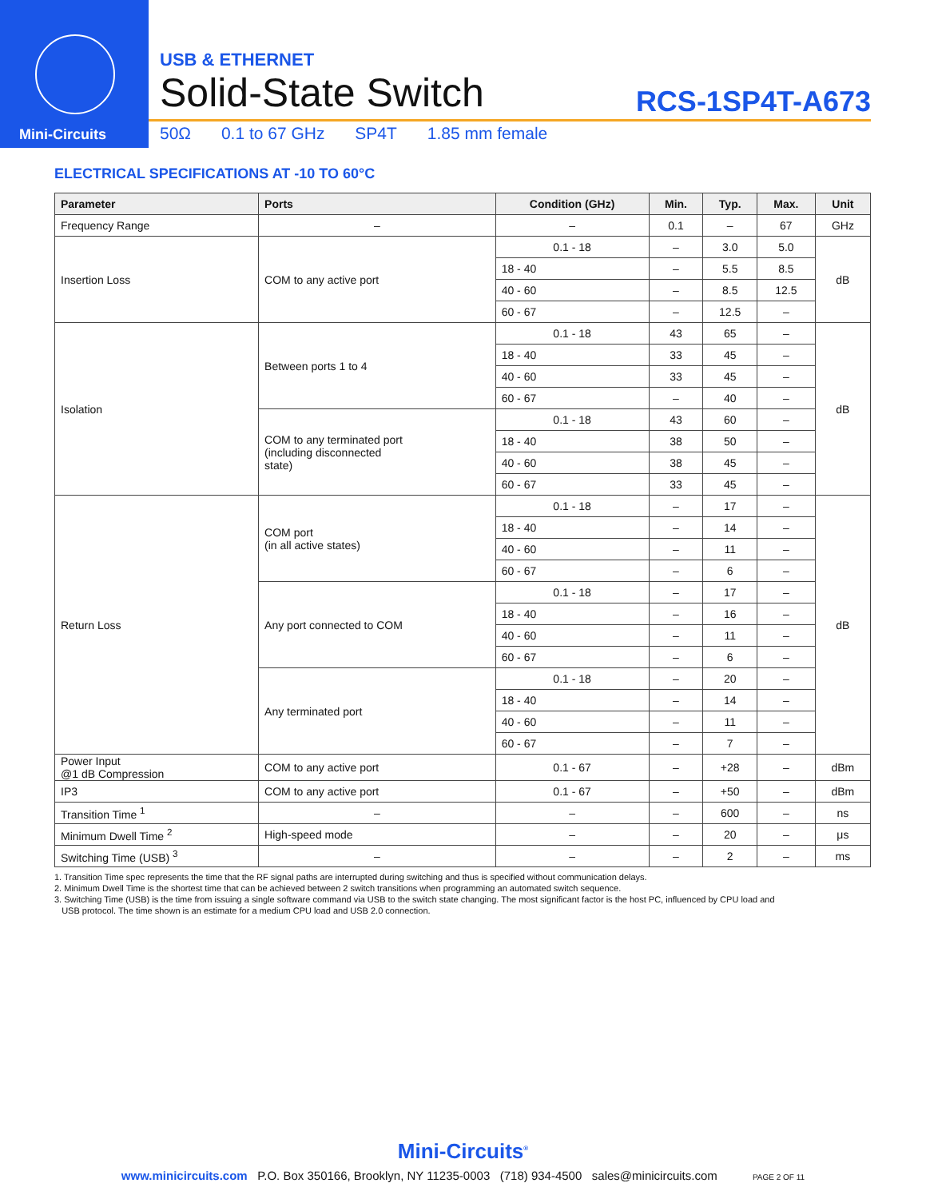Mini-Circuits
USB & ETHERNET
Solid-State Switch
RCS-1SP4T-A673
50Ω 0.1 to 67 GHz SP4T 1.85 mm female
ELECTRICAL SPECIFICATIONS AT -10 TO 60°C
| Parameter | Ports | Condition (GHz) | Min. | Typ. | Max. | Unit |
| --- | --- | --- | --- | --- | --- | --- |
| Frequency Range | – | – | 0.1 | – | 67 | GHz |
| Insertion Loss | COM to any active port | 0.1 - 18 | – | 3.0 | 5.0 | dB |
| | | 18 - 40 | – | 5.5 | 8.5 | |
| | | 40 - 60 | – | 8.5 | 12.5 | |
| | | 60 - 67 | – | 12.5 | – | |
| Isolation | Between ports 1 to 4 | 0.1 - 18 | 43 | 65 | – | dB |
| | | 18 - 40 | 33 | 45 | – | |
| | | 40 - 60 | 33 | 45 | – | |
| | | 60 - 67 | – | 40 | – | |
| | COM to any terminated port (including disconnected state) | 0.1 - 18 | 43 | 60 | – | |
| | | 18 - 40 | 38 | 50 | – | |
| | | 40 - 60 | 38 | 45 | – | |
| | | 60 - 67 | 33 | 45 | – | |
| Return Loss | COM port (in all active states) | 0.1 - 18 | – | 17 | – | dB |
| | | 18 - 40 | – | 14 | – | |
| | | 40 - 60 | – | 11 | – | |
| | | 60 - 67 | – | 6 | – | |
| | Any port connected to COM | 0.1 - 18 | – | 17 | – | |
| | | 18 - 40 | – | 16 | – | |
| | | 40 - 60 | – | 11 | – | |
| | | 60 - 67 | – | 6 | – | |
| | Any terminated port | 0.1 - 18 | – | 20 | – | |
| | | 18 - 40 | – | 14 | – | |
| | | 40 - 60 | – | 11 | – | |
| | | 60 - 67 | – | 7 | – | |
| Power Input @1 dB Compression | COM to any active port | 0.1 - 67 | – | +28 | – | dBm |
| IP3 | COM to any active port | 0.1 - 67 | – | +50 | – | dBm |
| Transition Time <sup>1</sup> | – | – | – | 600 | – | ns |
| Minimum Dwell Time <sup>2</sup> | High-speed mode | – | – | 20 | – | μs |
| Switching Time (USB) <sup>3</sup> | – | – | – | 2 | – | ms |
1. Transition Time spec represents the time that the RF signal paths are interrupted during switching and thus is specified without communication delays.
2. Minimum Dwell Time is the shortest time that can be achieved between 2 switch transitions when programming an automated switch sequence.
3. Switching Time (USB) is the time from issuing a single software command via USB to the switch state changing. The most significant factor is the host PC, influenced by CPU load and
USB protocol. The time shown is an estimate for a medium CPU load and USB 2.0 connection.
Mini-Circuits<sup>®</sup>
www.minicircuits.com P.O. Box 350166, Brooklyn, NY 11235-0003 (718) 934-4500 sales@minicircuits.com PAGE 2 OF 11